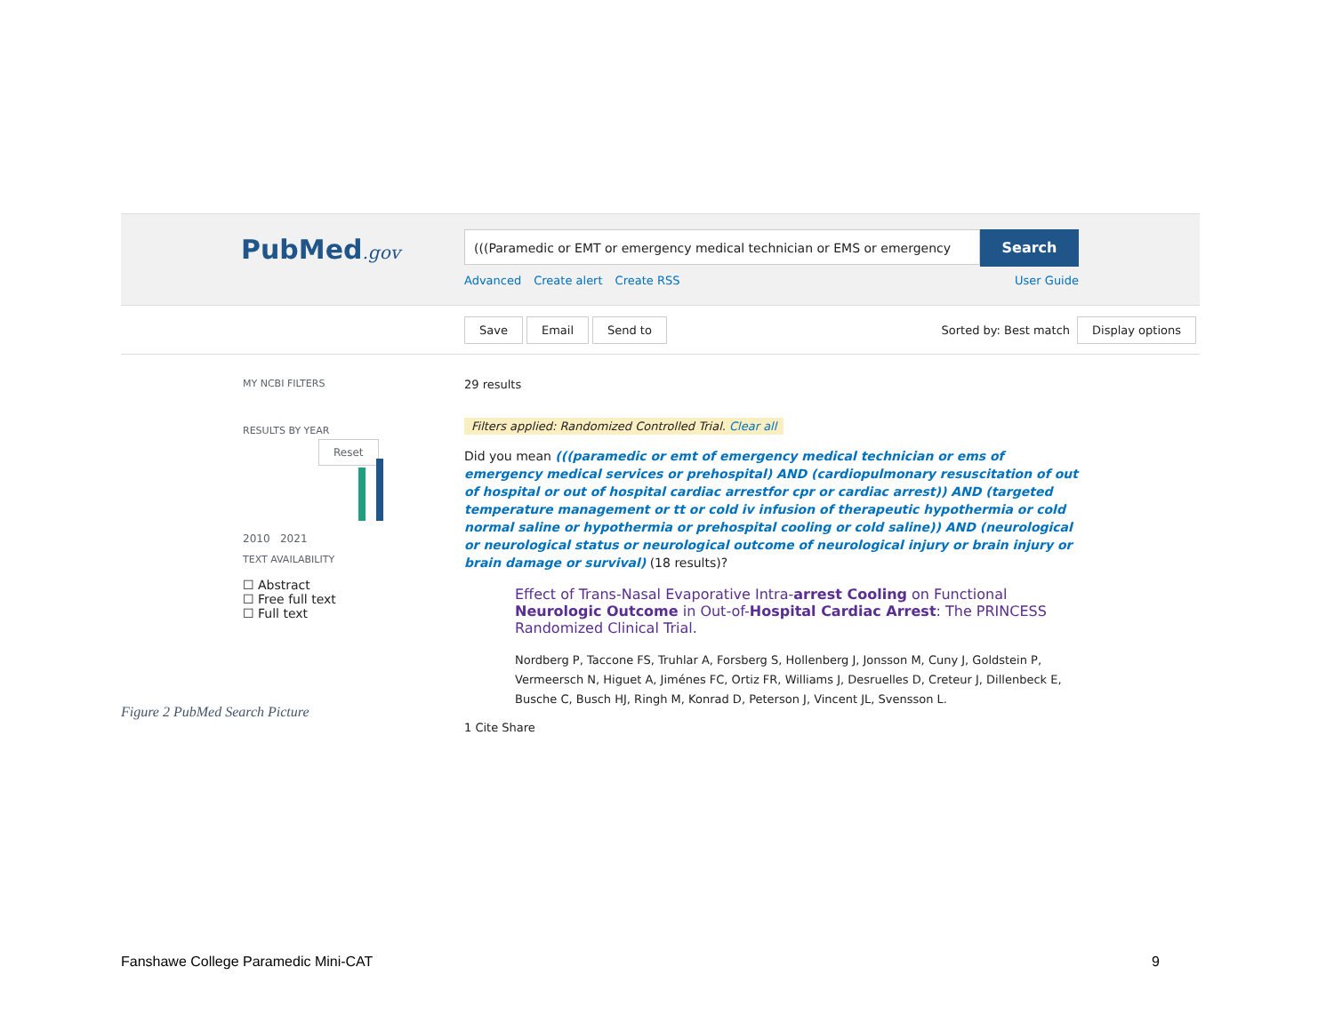PubMed.gov
(((Paramedic or EMT or emergency medical technician or EMS or emergency
Search
Advanced Create alert Create RSS User Guide
Save Email Send to Sorted by: Best match Display options
MY NCBI FILTERS
RESULTS BY YEAR
Reset
2010 2021
TEXT AVAILABILITY
☐ Abstract
☐ Free full text
☐ Full text
29 results
Filters applied: Randomized Controlled Trial. Clear all
Did you mean (((paramedic or emt of emergency medical technician or ems of emergency medical services or prehospital) AND (cardiopulmonary resuscitation of out of hospital or out of hospital cardiac arrestfor cpr or cardiac arrest)) AND (targeted temperature management or tt or cold iv infusion of therapeutic hypothermia or cold normal saline or hypothermia or prehospital cooling or cold saline)) AND (neurological or neurological status or neurological outcome of neurological injury or brain injury or brain damage or survival) (18 results)?
Effect of Trans-Nasal Evaporative Intra-arrest Cooling on Functional Neurologic Outcome in Out-of-Hospital Cardiac Arrest: The PRINCESS Randomized Clinical Trial.
Nordberg P, Taccone FS, Truhlar A, Forsberg S, Hollenberg J, Jonsson M, Cuny J, Goldstein P, Vermeersch N, Higuet A, Jiménes FC, Ortiz FR, Williams J, Desruelles D, Creteur J, Dillenbeck E, Busche C, Busch HJ, Ringh M, Konrad D, Peterson J, Vincent JL, Svensson L.
1 Cite Share
Figure 2 PubMed Search Picture
Fanshawe College Paramedic Mini-CAT
9